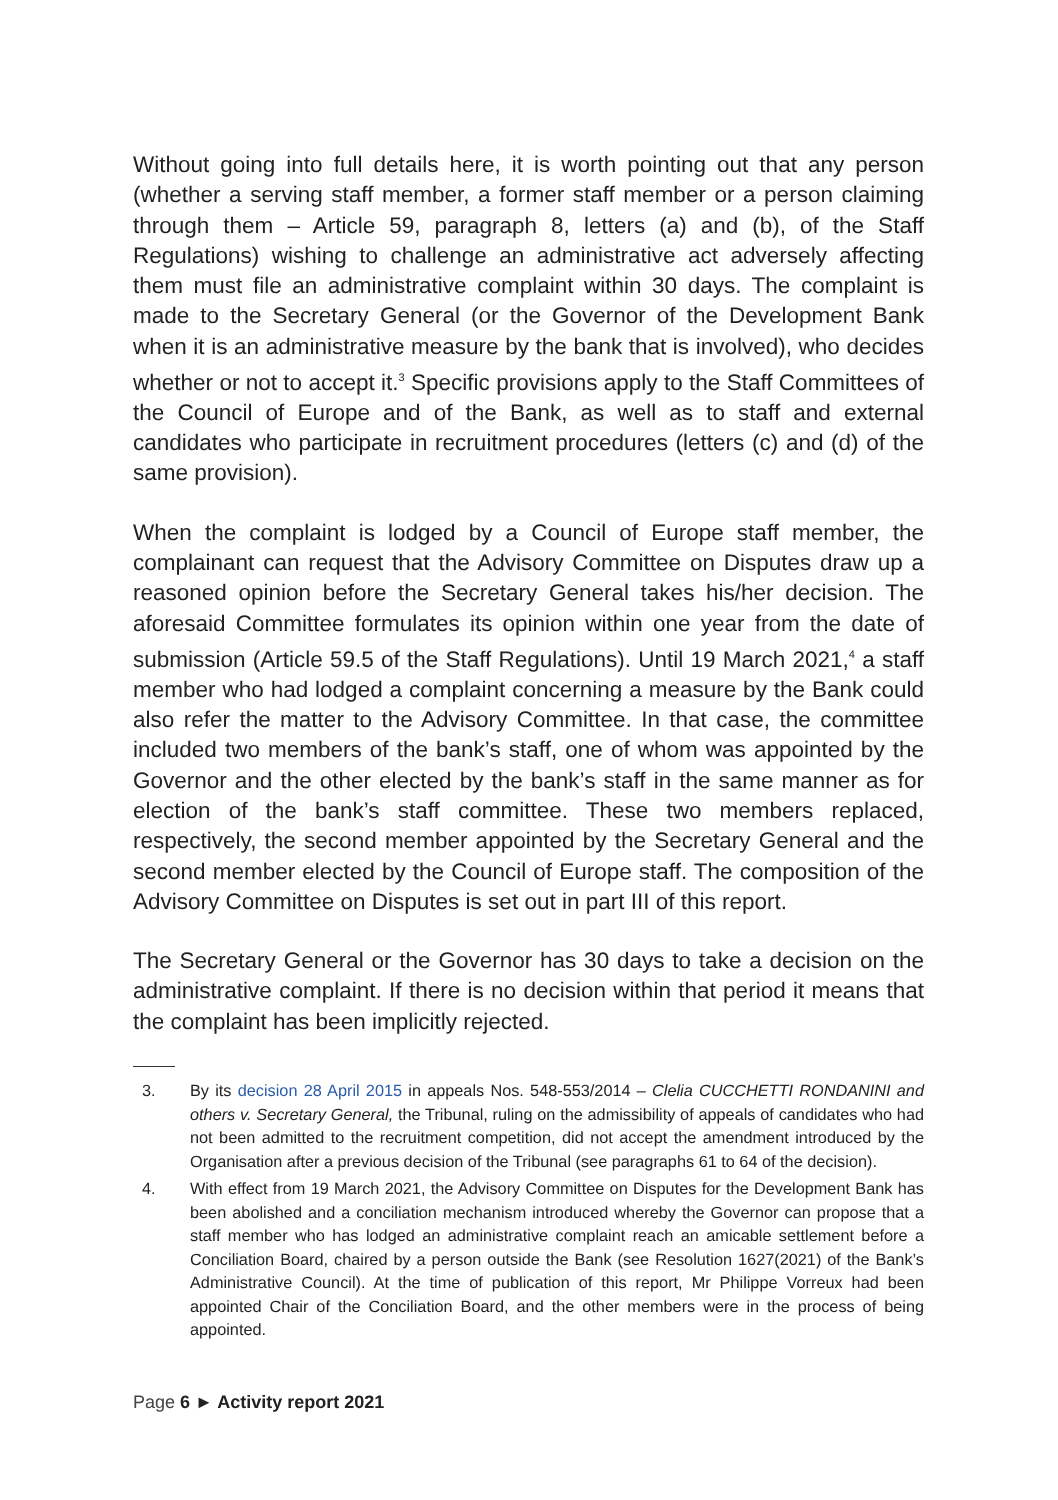Without going into full details here, it is worth pointing out that any person (whether a serving staff member, a former staff member or a person claiming through them – Article 59, paragraph 8, letters (a) and (b), of the Staff Regulations) wishing to challenge an administrative act adversely affecting them must file an administrative complaint within 30 days. The complaint is made to the Secretary General (or the Governor of the Development Bank when it is an administrative measure by the bank that is involved), who decides whether or not to accept it.<sup>3</sup> Specific provisions apply to the Staff Committees of the Council of Europe and of the Bank, as well as to staff and external candidates who participate in recruitment procedures (letters (c) and (d) of the same provision).
When the complaint is lodged by a Council of Europe staff member, the complainant can request that the Advisory Committee on Disputes draw up a reasoned opinion before the Secretary General takes his/her decision. The aforesaid Committee formulates its opinion within one year from the date of submission (Article 59.5 of the Staff Regulations). Until 19 March 2021,<sup>4</sup> a staff member who had lodged a complaint concerning a measure by the Bank could also refer the matter to the Advisory Committee. In that case, the committee included two members of the bank’s staff, one of whom was appointed by the Governor and the other elected by the bank’s staff in the same manner as for election of the bank’s staff committee. These two members replaced, respectively, the second member appointed by the Secretary General and the second member elected by the Council of Europe staff. The composition of the Advisory Committee on Disputes is set out in part III of this report.
The Secretary General or the Governor has 30 days to take a decision on the administrative complaint. If there is no decision within that period it means that the complaint has been implicitly rejected.
3. By its decision 28 April 2015 in appeals Nos. 548-553/2014 – Clelia CUCCHETTI RONDANINI and others v. Secretary General, the Tribunal, ruling on the admissibility of appeals of candidates who had not been admitted to the recruitment competition, did not accept the amendment introduced by the Organisation after a previous decision of the Tribunal (see paragraphs 61 to 64 of the decision).
4. With effect from 19 March 2021, the Advisory Committee on Disputes for the Development Bank has been abolished and a conciliation mechanism introduced whereby the Governor can propose that a staff member who has lodged an administrative complaint reach an amicable settlement before a Conciliation Board, chaired by a person outside the Bank (see Resolution 1627(2021) of the Bank’s Administrative Council). At the time of publication of this report, Mr Philippe Vorreux had been appointed Chair of the Conciliation Board, and the other members were in the process of being appointed.
Page 6 ► Activity report 2021